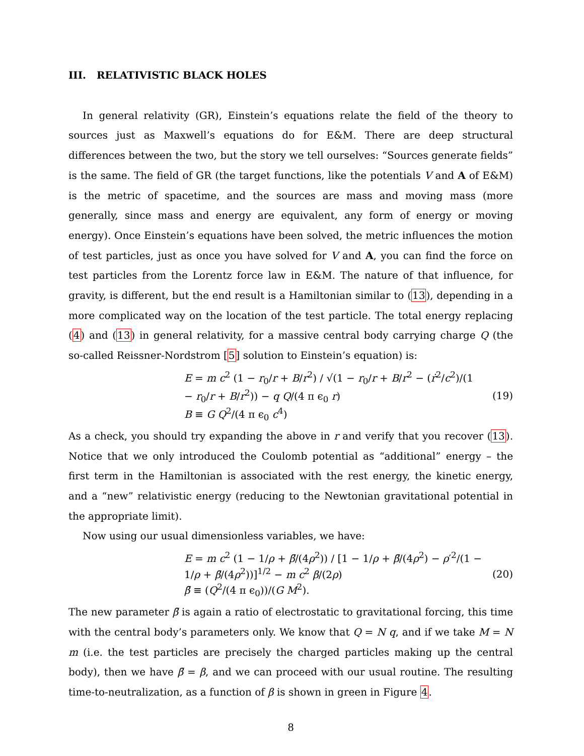III. RELATIVISTIC BLACK HOLES
In general relativity (GR), Einstein’s equations relate the field of the theory to sources just as Maxwell’s equations do for E&M. There are deep structural differences between the two, but the story we tell ourselves: “Sources generate fields” is the same. The field of GR (the target functions, like the potentials V and A of E&M) is the metric of spacetime, and the sources are mass and moving mass (more generally, since mass and energy are equivalent, any form of energy or moving energy). Once Einstein’s equations have been solved, the metric influences the motion of test particles, just as once you have solved for V and A, you can find the force on test particles from the Lorentz force law in E&M. The nature of that influence, for gravity, is different, but the end result is a Hamiltonian similar to (13), depending in a more complicated way on the location of the test particle. The total energy replacing (4) and (13) in general relativity, for a massive central body carrying charge Q (the so-called Reissner-Nordstrom [5] solution to Einstein’s equation) is:
E = m c<sup>2</sup> (1 − r<sub>0</sub>/r + B/r<sup>2</sup>) / √(1 − r<sub>0</sub>/r + B/r<sup>2</sup> − (ṙ<sup>2</sup>/c<sup>2</sup>)/(1 − r<sub>0</sub>/r + B/r<sup>2</sup>)) − q Q/(4 π ϵ<sub>0</sub> r)
B ≡ G Q<sup>2</sup>/(4 π ϵ<sub>0</sub> c<sup>4</sup>)
(19)
As a check, you should try expanding the above in r and verify that you recover (13). Notice that we only introduced the Coulomb potential as “additional” energy – the first term in the Hamiltonian is associated with the rest energy, the kinetic energy, and a “new” relativistic energy (reducing to the Newtonian gravitational potential in the appropriate limit).
Now using our usual dimensionless variables, we have:
E = m c<sup>2</sup> (1 − 1/ρ + β̄/(4ρ<sup>2</sup>)) / [1 − 1/ρ + β̄/(4ρ<sup>2</sup>) − ρ′<sup>2</sup>/(1 − 1/ρ + β̄/(4ρ<sup>2</sup>))]<sup>1/2</sup> − m c<sup>2</sup> β/(2ρ)
β̄ ≡ (Q<sup>2</sup>/(4 π ϵ<sub>0</sub>))/(G M<sup>2</sup>).
(20)
The new parameter β̄ is again a ratio of electrostatic to gravitational forcing, this time with the central body’s parameters only. We know that Q = N q, and if we take M = N m (i.e. the test particles are precisely the charged particles making up the central body), then we have β̄ = β, and we can proceed with our usual routine. The resulting time-to-neutralization, as a function of β is shown in green in Figure 4.
8